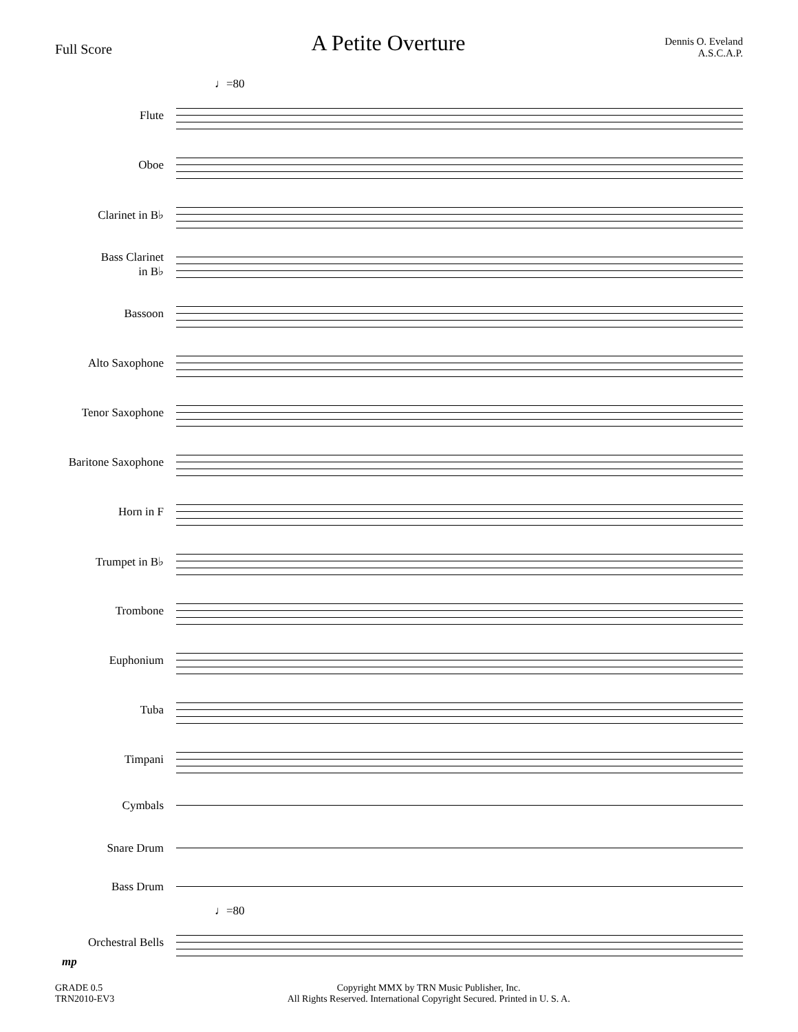Full Score
A Petite Overture
Dennis O. Eveland
A.S.C.A.P.
♩=80
Flute
Oboe
Clarinet in B♭
Bass Clarinet
in B♭
Bassoon
Alto Saxophone
Tenor Saxophone
Baritone Saxophone
Horn in F
Trumpet in B♭
Trombone
Euphonium
Tuba
Timpani
Cymbals
Snare Drum
Bass Drum
♩=80
Orchestral Bells
mp
GRADE 0.5
TRN2010-EV3
Copyright MMX by TRN Music Publisher, Inc.
All Rights Reserved. International Copyright Secured. Printed in U. S. A.